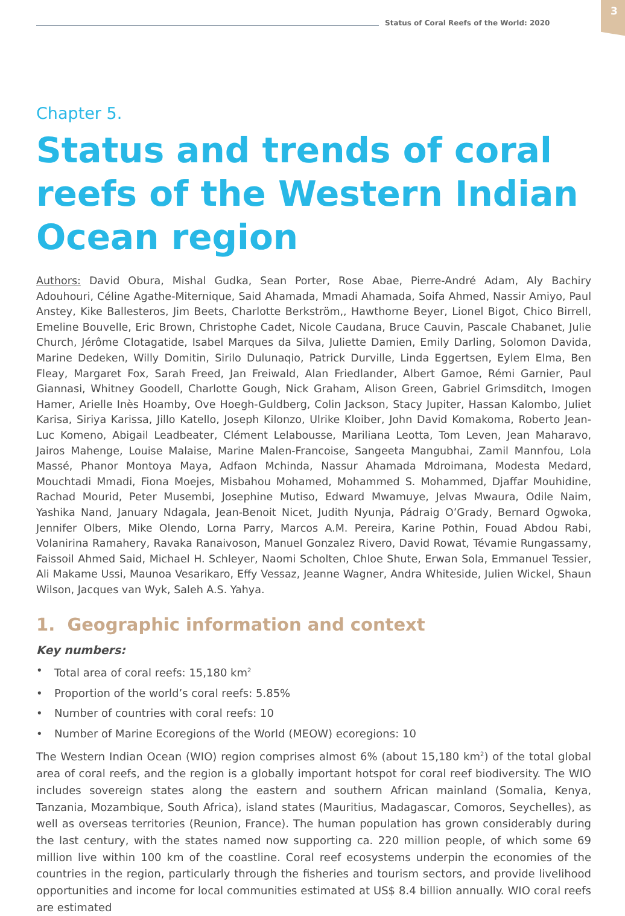Status of Coral Reefs of the World: 2020
3
Chapter 5.
Status and trends of coral reefs of the Western Indian Ocean region
Authors: David Obura, Mishal Gudka, Sean Porter, Rose Abae, Pierre-André Adam, Aly Bachiry Adouhouri, Céline Agathe-Miternique, Said Ahamada, Mmadi Ahamada, Soifa Ahmed, Nassir Amiyo, Paul Anstey, Kike Ballesteros, Jim Beets, Charlotte Berkström,, Hawthorne Beyer, Lionel Bigot, Chico Birrell, Emeline Bouvelle, Eric Brown, Christophe Cadet, Nicole Caudana, Bruce Cauvin, Pascale Chabanet, Julie Church, Jérôme Clotagatide, Isabel Marques da Silva, Juliette Damien, Emily Darling, Solomon Davida, Marine Dedeken, Willy Domitin, Sirilo Dulunaqio, Patrick Durville, Linda Eggertsen, Eylem Elma, Ben Fleay, Margaret Fox, Sarah Freed, Jan Freiwald, Alan Friedlander, Albert Gamoe, Rémi Garnier, Paul Giannasi, Whitney Goodell, Charlotte Gough, Nick Graham, Alison Green, Gabriel Grimsditch, Imogen Hamer, Arielle Inès Hoamby, Ove Hoegh-Guldberg, Colin Jackson, Stacy Jupiter, Hassan Kalombo, Juliet Karisa, Siriya Karissa, Jillo Katello, Joseph Kilonzo, Ulrike Kloiber, John David Komakoma, Roberto Jean-Luc Komeno, Abigail Leadbeater, Clément Lelabousse, Mariliana Leotta, Tom Leven, Jean Maharavo, Jairos Mahenge, Louise Malaise, Marine Malen-Francoise, Sangeeta Mangubhai, Zamil Mannfou, Lola Massé, Phanor Montoya Maya, Adfaon Mchinda, Nassur Ahamada Mdroimana, Modesta Medard, Mouchtadi Mmadi, Fiona Moejes, Misbahou Mohamed, Mohammed S. Mohammed, Djaffar Mouhidine, Rachad Mourid, Peter Musembi, Josephine Mutiso, Edward Mwamuye, Jelvas Mwaura, Odile Naim, Yashika Nand, January Ndagala, Jean-Benoit Nicet, Judith Nyunja, Pádraig O’Grady, Bernard Ogwoka, Jennifer Olbers, Mike Olendo, Lorna Parry, Marcos A.M. Pereira, Karine Pothin, Fouad Abdou Rabi, Volanirina Ramahery, Ravaka Ranaivoson, Manuel Gonzalez Rivero, David Rowat, Tévamie Rungassamy, Faissoil Ahmed Said, Michael H. Schleyer, Naomi Scholten, Chloe Shute, Erwan Sola, Emmanuel Tessier, Ali Makame Ussi, Maunoa Vesarikaro, Effy Vessaz, Jeanne Wagner, Andra Whiteside, Julien Wickel, Shaun Wilson, Jacques van Wyk, Saleh A.S. Yahya.
1. Geographic information and context
Key numbers:
• Total area of coral reefs: 15,180 km<sup>2</sup>
• Proportion of the world’s coral reefs: 5.85%
• Number of countries with coral reefs: 10
• Number of Marine Ecoregions of the World (MEOW) ecoregions: 10
The Western Indian Ocean (WIO) region comprises almost 6% (about 15,180 km<sup>2</sup>) of the total global area of coral reefs, and the region is a globally important hotspot for coral reef biodiversity. The WIO includes sovereign states along the eastern and southern African mainland (Somalia, Kenya, Tanzania, Mozambique, South Africa), island states (Mauritius, Madagascar, Comoros, Seychelles), as well as overseas territories (Reunion, France). The human population has grown considerably during the last century, with the states named now supporting ca. 220 million people, of which some 69 million live within 100 km of the coastline. Coral reef ecosystems underpin the economies of the countries in the region, particularly through the fisheries and tourism sectors, and provide livelihood opportunities and income for local communities estimated at US$ 8.4 billion annually. WIO coral reefs are estimated